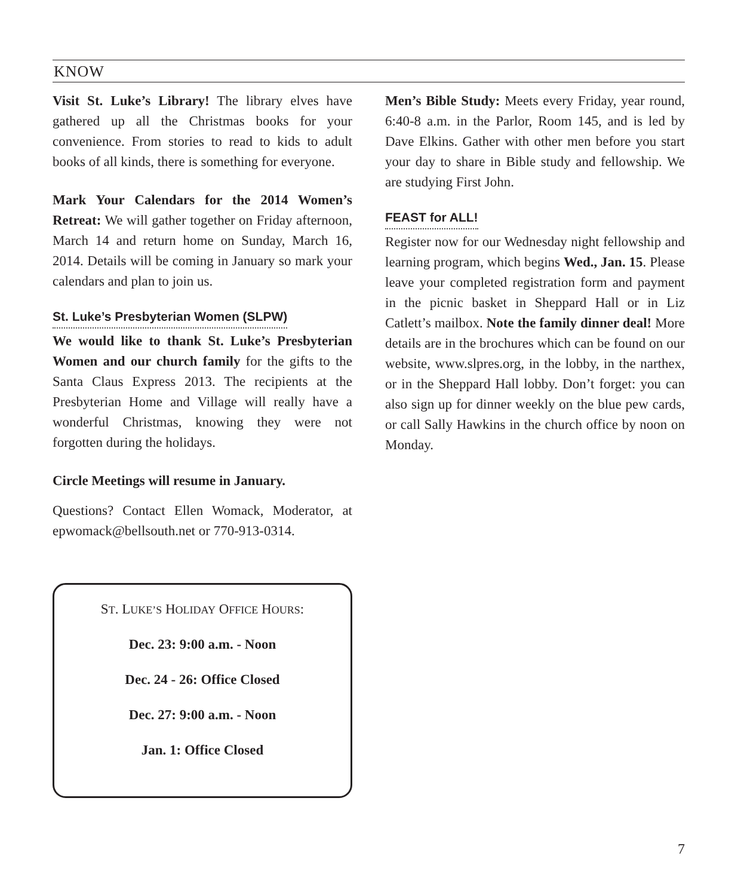KNOW
Visit St. Luke’s Library! The library elves have gathered up all the Christmas books for your convenience. From stories to read to kids to adult books of all kinds, there is something for everyone.
Mark Your Calendars for the 2014 Women’s Retreat: We will gather together on Friday afternoon, March 14 and return home on Sunday, March 16, 2014. Details will be coming in January so mark your calendars and plan to join us.
St. Luke’s Presbyterian Women (SLPW)
We would like to thank St. Luke’s Presbyterian Women and our church family for the gifts to the Santa Claus Express 2013. The recipients at the Presbyterian Home and Village will really have a wonderful Christmas, knowing they were not forgotten during the holidays.
Circle Meetings will resume in January.
Questions? Contact Ellen Womack, Moderator, at epwomack@bellsouth.net or 770-913-0314.
ST. LUKE’S HOLIDAY OFFICE HOURS:
Dec. 23: 9:00 a.m. - Noon
Dec. 24 - 26: Office Closed
Dec. 27: 9:00 a.m. - Noon
Jan. 1: Office Closed
Men’s Bible Study: Meets every Friday, year round, 6:40-8 a.m. in the Parlor, Room 145, and is led by Dave Elkins. Gather with other men before you start your day to share in Bible study and fellowship. We are studying First John.
FEAST for ALL!
Register now for our Wednesday night fellowship and learning program, which begins Wed., Jan. 15. Please leave your completed registration form and payment in the picnic basket in Sheppard Hall or in Liz Catlett’s mailbox. Note the family dinner deal! More details are in the brochures which can be found on our website, www.slpres.org, in the lobby, in the narthex, or in the Sheppard Hall lobby. Don’t forget: you can also sign up for dinner weekly on the blue pew cards, or call Sally Hawkins in the church office by noon on Monday.
7